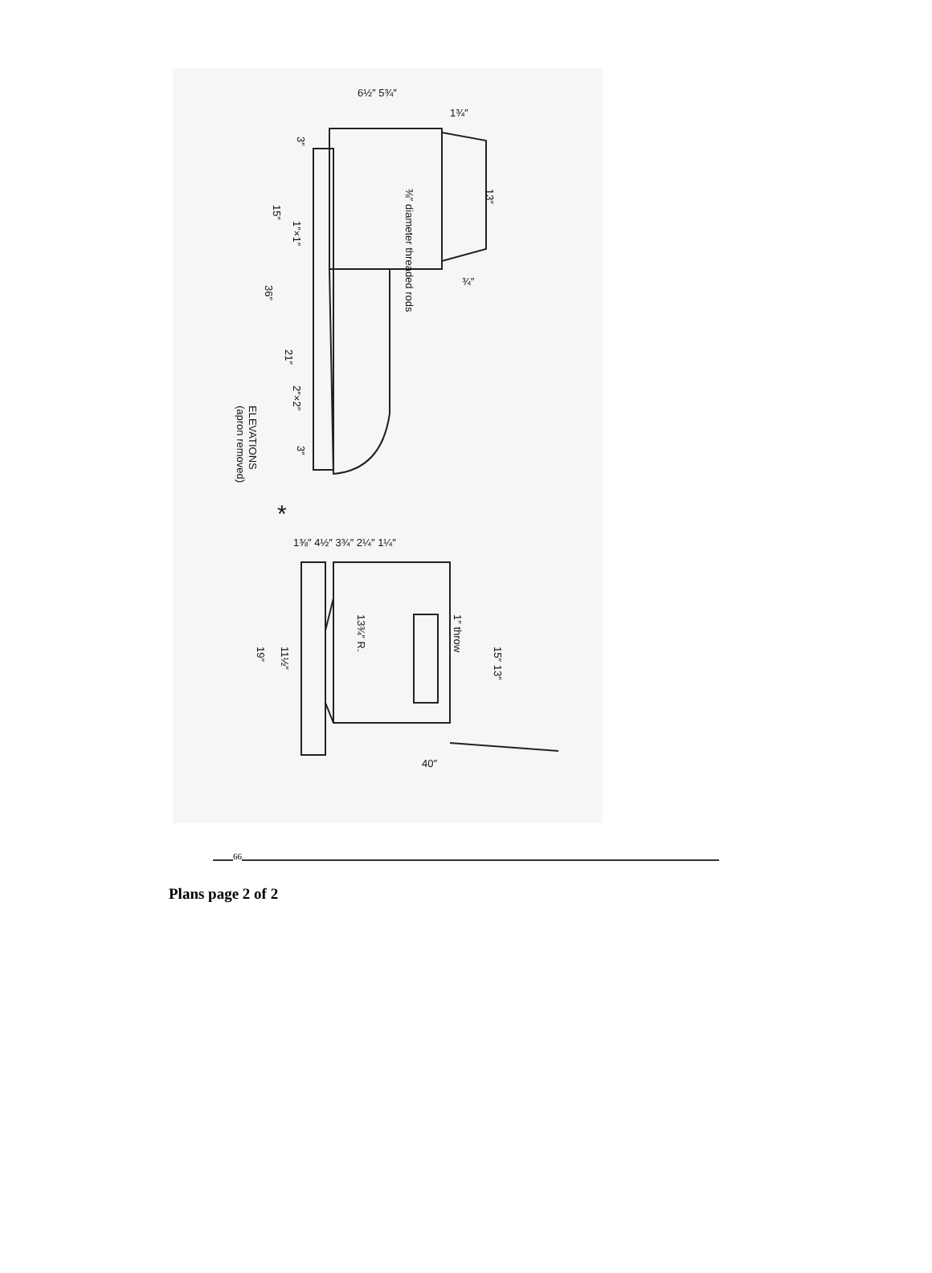6½″ 5¾″
1¾″
⅜″ diameter threaded rods
13″
¾″
1″×1″
15″
36″
21″
2″×2″
3″
3″
ELEVATIONS
(apron removed)
*
1⅜″ 4½″ 3¾″ 2¼″ 1¼″
13¾″ R.
1″ throw
15″ 13″
11½″
19″
40″
66
Plans page 2 of 2